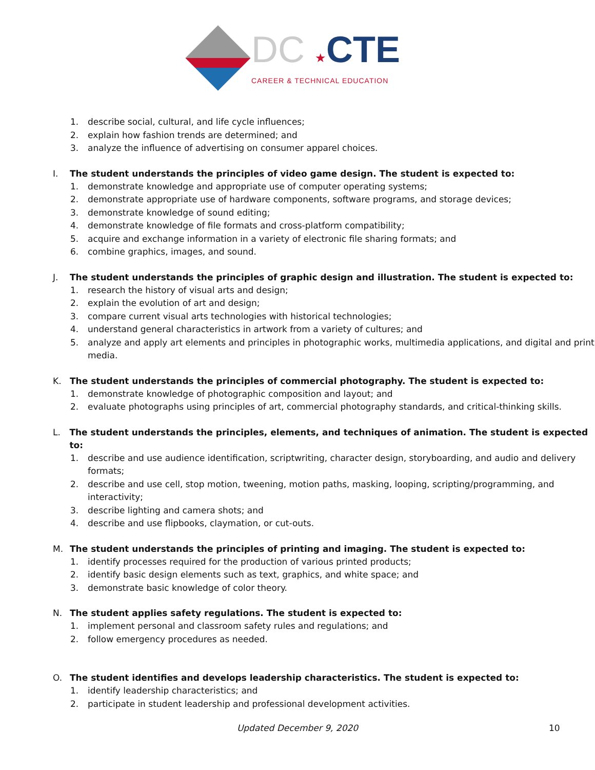DC ★CTE
CAREER & TECHNICAL EDUCATION
1. describe social, cultural, and life cycle influences;
2. explain how fashion trends are determined; and
3. analyze the influence of advertising on consumer apparel choices.
I. The student understands the principles of video game design. The student is expected to:
1. demonstrate knowledge and appropriate use of computer operating systems;
2. demonstrate appropriate use of hardware components, software programs, and storage devices;
3. demonstrate knowledge of sound editing;
4. demonstrate knowledge of file formats and cross-platform compatibility;
5. acquire and exchange information in a variety of electronic file sharing formats; and
6. combine graphics, images, and sound.
J. The student understands the principles of graphic design and illustration. The student is expected to:
1. research the history of visual arts and design;
2. explain the evolution of art and design;
3. compare current visual arts technologies with historical technologies;
4. understand general characteristics in artwork from a variety of cultures; and
5. analyze and apply art elements and principles in photographic works, multimedia applications, and digital and print media.
K. The student understands the principles of commercial photography. The student is expected to:
1. demonstrate knowledge of photographic composition and layout; and
2. evaluate photographs using principles of art, commercial photography standards, and critical-thinking skills.
L. The student understands the principles, elements, and techniques of animation. The student is expected to:
1. describe and use audience identification, scriptwriting, character design, storyboarding, and audio and delivery formats;
2. describe and use cell, stop motion, tweening, motion paths, masking, looping, scripting/programming, and interactivity;
3. describe lighting and camera shots; and
4. describe and use flipbooks, claymation, or cut-outs.
M. The student understands the principles of printing and imaging. The student is expected to:
1. identify processes required for the production of various printed products;
2. identify basic design elements such as text, graphics, and white space; and
3. demonstrate basic knowledge of color theory.
N. The student applies safety regulations. The student is expected to:
1. implement personal and classroom safety rules and regulations; and
2. follow emergency procedures as needed.
O. The student identifies and develops leadership characteristics. The student is expected to:
1. identify leadership characteristics; and
2. participate in student leadership and professional development activities.
Updated December 9, 2020 10